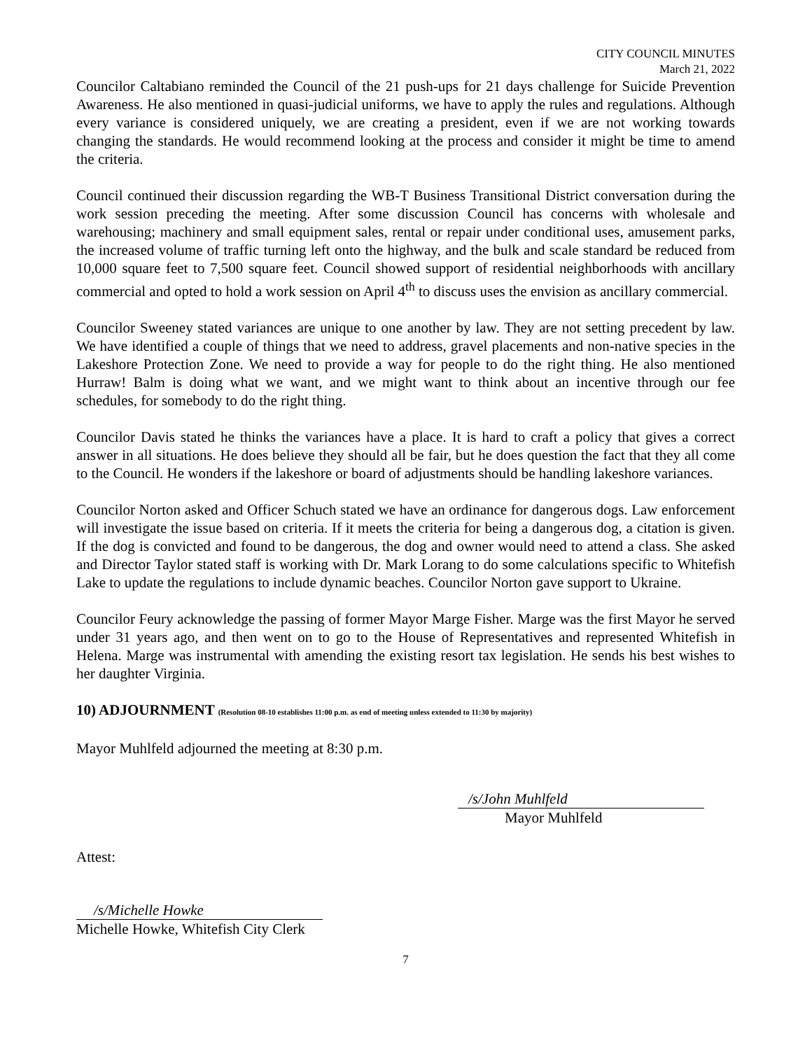CITY COUNCIL MINUTES
March 21, 2022
Councilor Caltabiano reminded the Council of the 21 push-ups for 21 days challenge for Suicide Prevention Awareness. He also mentioned in quasi-judicial uniforms, we have to apply the rules and regulations. Although every variance is considered uniquely, we are creating a president, even if we are not working towards changing the standards. He would recommend looking at the process and consider it might be time to amend the criteria.
Council continued their discussion regarding the WB-T Business Transitional District conversation during the work session preceding the meeting. After some discussion Council has concerns with wholesale and warehousing; machinery and small equipment sales, rental or repair under conditional uses, amusement parks, the increased volume of traffic turning left onto the highway, and the bulk and scale standard be reduced from 10,000 square feet to 7,500 square feet. Council showed support of residential neighborhoods with ancillary commercial and opted to hold a work session on April 4<sup>th</sup> to discuss uses the envision as ancillary commercial.
Councilor Sweeney stated variances are unique to one another by law. They are not setting precedent by law. We have identified a couple of things that we need to address, gravel placements and non-native species in the Lakeshore Protection Zone. We need to provide a way for people to do the right thing. He also mentioned Hurraw! Balm is doing what we want, and we might want to think about an incentive through our fee schedules, for somebody to do the right thing.
Councilor Davis stated he thinks the variances have a place. It is hard to craft a policy that gives a correct answer in all situations. He does believe they should all be fair, but he does question the fact that they all come to the Council. He wonders if the lakeshore or board of adjustments should be handling lakeshore variances.
Councilor Norton asked and Officer Schuch stated we have an ordinance for dangerous dogs. Law enforcement will investigate the issue based on criteria. If it meets the criteria for being a dangerous dog, a citation is given. If the dog is convicted and found to be dangerous, the dog and owner would need to attend a class. She asked and Director Taylor stated staff is working with Dr. Mark Lorang to do some calculations specific to Whitefish Lake to update the regulations to include dynamic beaches. Councilor Norton gave support to Ukraine.
Councilor Feury acknowledge the passing of former Mayor Marge Fisher. Marge was the first Mayor he served under 31 years ago, and then went on to go to the House of Representatives and represented Whitefish in Helena. Marge was instrumental with amending the existing resort tax legislation. He sends his best wishes to her daughter Virginia.
10) ADJOURNMENT (Resolution 08-10 establishes 11:00 p.m. as end of meeting unless extended to 11:30 by majority)
Mayor Muhlfeld adjourned the meeting at 8:30 p.m.
/s/John Muhlfeld
Mayor Muhlfeld
Attest:
/s/Michelle Howke
Michelle Howke, Whitefish City Clerk
7